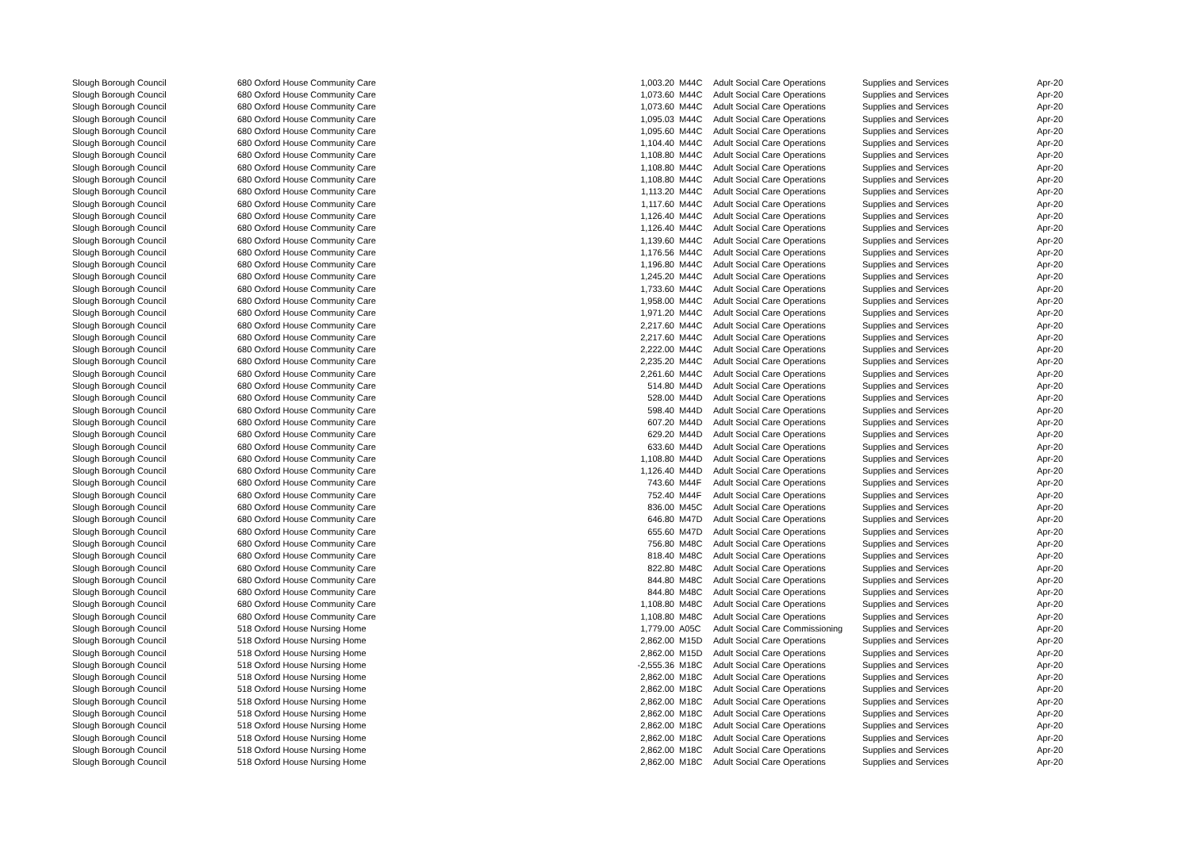| Slough Borough Council | 680 Oxford House Community Care | 1,003.20 | M44C | Adult Social Care Operations | Supplies and Services | Apr-20 |
| Slough Borough Council | 680 Oxford House Community Care | 1,073.60 | M44C | Adult Social Care Operations | Supplies and Services | Apr-20 |
| Slough Borough Council | 680 Oxford House Community Care | 1,073.60 | M44C | Adult Social Care Operations | Supplies and Services | Apr-20 |
| Slough Borough Council | 680 Oxford House Community Care | 1,095.03 | M44C | Adult Social Care Operations | Supplies and Services | Apr-20 |
| Slough Borough Council | 680 Oxford House Community Care | 1,095.60 | M44C | Adult Social Care Operations | Supplies and Services | Apr-20 |
| Slough Borough Council | 680 Oxford House Community Care | 1,104.40 | M44C | Adult Social Care Operations | Supplies and Services | Apr-20 |
| Slough Borough Council | 680 Oxford House Community Care | 1,108.80 | M44C | Adult Social Care Operations | Supplies and Services | Apr-20 |
| Slough Borough Council | 680 Oxford House Community Care | 1,108.80 | M44C | Adult Social Care Operations | Supplies and Services | Apr-20 |
| Slough Borough Council | 680 Oxford House Community Care | 1,108.80 | M44C | Adult Social Care Operations | Supplies and Services | Apr-20 |
| Slough Borough Council | 680 Oxford House Community Care | 1,113.20 | M44C | Adult Social Care Operations | Supplies and Services | Apr-20 |
| Slough Borough Council | 680 Oxford House Community Care | 1,117.60 | M44C | Adult Social Care Operations | Supplies and Services | Apr-20 |
| Slough Borough Council | 680 Oxford House Community Care | 1,126.40 | M44C | Adult Social Care Operations | Supplies and Services | Apr-20 |
| Slough Borough Council | 680 Oxford House Community Care | 1,126.40 | M44C | Adult Social Care Operations | Supplies and Services | Apr-20 |
| Slough Borough Council | 680 Oxford House Community Care | 1,139.60 | M44C | Adult Social Care Operations | Supplies and Services | Apr-20 |
| Slough Borough Council | 680 Oxford House Community Care | 1,176.56 | M44C | Adult Social Care Operations | Supplies and Services | Apr-20 |
| Slough Borough Council | 680 Oxford House Community Care | 1,196.80 | M44C | Adult Social Care Operations | Supplies and Services | Apr-20 |
| Slough Borough Council | 680 Oxford House Community Care | 1,245.20 | M44C | Adult Social Care Operations | Supplies and Services | Apr-20 |
| Slough Borough Council | 680 Oxford House Community Care | 1,733.60 | M44C | Adult Social Care Operations | Supplies and Services | Apr-20 |
| Slough Borough Council | 680 Oxford House Community Care | 1,958.00 | M44C | Adult Social Care Operations | Supplies and Services | Apr-20 |
| Slough Borough Council | 680 Oxford House Community Care | 1,971.20 | M44C | Adult Social Care Operations | Supplies and Services | Apr-20 |
| Slough Borough Council | 680 Oxford House Community Care | 2,217.60 | M44C | Adult Social Care Operations | Supplies and Services | Apr-20 |
| Slough Borough Council | 680 Oxford House Community Care | 2,217.60 | M44C | Adult Social Care Operations | Supplies and Services | Apr-20 |
| Slough Borough Council | 680 Oxford House Community Care | 2,222.00 | M44C | Adult Social Care Operations | Supplies and Services | Apr-20 |
| Slough Borough Council | 680 Oxford House Community Care | 2,235.20 | M44C | Adult Social Care Operations | Supplies and Services | Apr-20 |
| Slough Borough Council | 680 Oxford House Community Care | 2,261.60 | M44C | Adult Social Care Operations | Supplies and Services | Apr-20 |
| Slough Borough Council | 680 Oxford House Community Care | 514.80 | M44D | Adult Social Care Operations | Supplies and Services | Apr-20 |
| Slough Borough Council | 680 Oxford House Community Care | 528.00 | M44D | Adult Social Care Operations | Supplies and Services | Apr-20 |
| Slough Borough Council | 680 Oxford House Community Care | 598.40 | M44D | Adult Social Care Operations | Supplies and Services | Apr-20 |
| Slough Borough Council | 680 Oxford House Community Care | 607.20 | M44D | Adult Social Care Operations | Supplies and Services | Apr-20 |
| Slough Borough Council | 680 Oxford House Community Care | 629.20 | M44D | Adult Social Care Operations | Supplies and Services | Apr-20 |
| Slough Borough Council | 680 Oxford House Community Care | 633.60 | M44D | Adult Social Care Operations | Supplies and Services | Apr-20 |
| Slough Borough Council | 680 Oxford House Community Care | 1,108.80 | M44D | Adult Social Care Operations | Supplies and Services | Apr-20 |
| Slough Borough Council | 680 Oxford House Community Care | 1,126.40 | M44D | Adult Social Care Operations | Supplies and Services | Apr-20 |
| Slough Borough Council | 680 Oxford House Community Care | 743.60 | M44F | Adult Social Care Operations | Supplies and Services | Apr-20 |
| Slough Borough Council | 680 Oxford House Community Care | 752.40 | M44F | Adult Social Care Operations | Supplies and Services | Apr-20 |
| Slough Borough Council | 680 Oxford House Community Care | 836.00 | M45C | Adult Social Care Operations | Supplies and Services | Apr-20 |
| Slough Borough Council | 680 Oxford House Community Care | 646.80 | M47D | Adult Social Care Operations | Supplies and Services | Apr-20 |
| Slough Borough Council | 680 Oxford House Community Care | 655.60 | M47D | Adult Social Care Operations | Supplies and Services | Apr-20 |
| Slough Borough Council | 680 Oxford House Community Care | 756.80 | M48C | Adult Social Care Operations | Supplies and Services | Apr-20 |
| Slough Borough Council | 680 Oxford House Community Care | 818.40 | M48C | Adult Social Care Operations | Supplies and Services | Apr-20 |
| Slough Borough Council | 680 Oxford House Community Care | 822.80 | M48C | Adult Social Care Operations | Supplies and Services | Apr-20 |
| Slough Borough Council | 680 Oxford House Community Care | 844.80 | M48C | Adult Social Care Operations | Supplies and Services | Apr-20 |
| Slough Borough Council | 680 Oxford House Community Care | 844.80 | M48C | Adult Social Care Operations | Supplies and Services | Apr-20 |
| Slough Borough Council | 680 Oxford House Community Care | 1,108.80 | M48C | Adult Social Care Operations | Supplies and Services | Apr-20 |
| Slough Borough Council | 680 Oxford House Community Care | 1,108.80 | M48C | Adult Social Care Operations | Supplies and Services | Apr-20 |
| Slough Borough Council | 518 Oxford House Nursing Home | 1,779.00 | A05C | Adult Social Care Commissioning | Supplies and Services | Apr-20 |
| Slough Borough Council | 518 Oxford House Nursing Home | 2,862.00 | M15D | Adult Social Care Operations | Supplies and Services | Apr-20 |
| Slough Borough Council | 518 Oxford House Nursing Home | 2,862.00 | M15D | Adult Social Care Operations | Supplies and Services | Apr-20 |
| Slough Borough Council | 518 Oxford House Nursing Home | -2,555.36 | M18C | Adult Social Care Operations | Supplies and Services | Apr-20 |
| Slough Borough Council | 518 Oxford House Nursing Home | 2,862.00 | M18C | Adult Social Care Operations | Supplies and Services | Apr-20 |
| Slough Borough Council | 518 Oxford House Nursing Home | 2,862.00 | M18C | Adult Social Care Operations | Supplies and Services | Apr-20 |
| Slough Borough Council | 518 Oxford House Nursing Home | 2,862.00 | M18C | Adult Social Care Operations | Supplies and Services | Apr-20 |
| Slough Borough Council | 518 Oxford House Nursing Home | 2,862.00 | M18C | Adult Social Care Operations | Supplies and Services | Apr-20 |
| Slough Borough Council | 518 Oxford House Nursing Home | 2,862.00 | M18C | Adult Social Care Operations | Supplies and Services | Apr-20 |
| Slough Borough Council | 518 Oxford House Nursing Home | 2,862.00 | M18C | Adult Social Care Operations | Supplies and Services | Apr-20 |
| Slough Borough Council | 518 Oxford House Nursing Home | 2,862.00 | M18C | Adult Social Care Operations | Supplies and Services | Apr-20 |
| Slough Borough Council | 518 Oxford House Nursing Home | 2,862.00 | M18C | Adult Social Care Operations | Supplies and Services | Apr-20 |